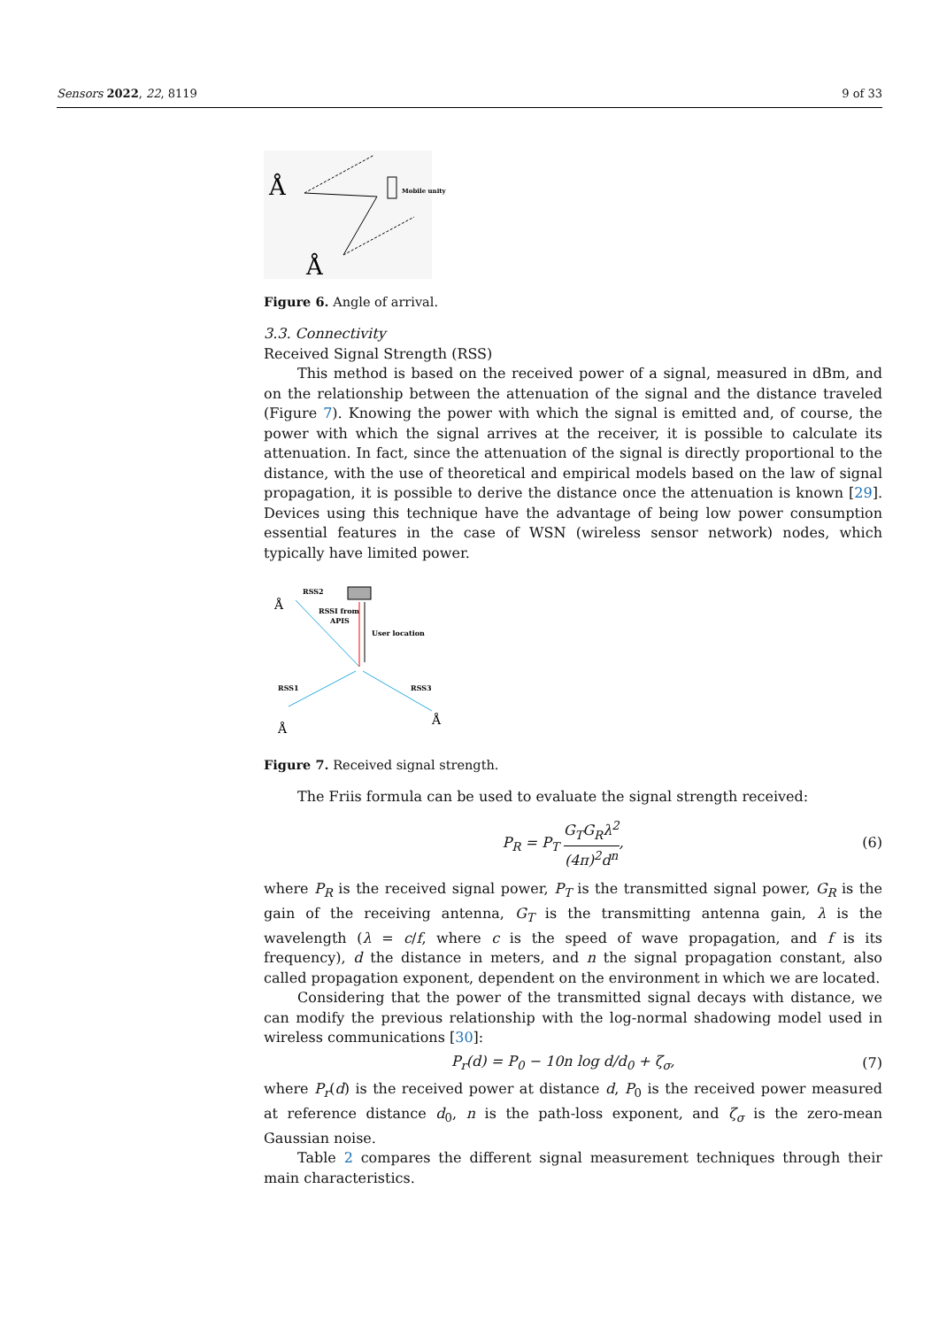Sensors 2022, 22, 8119 9 of 33
Å
Å
Mobile unity
Figure 6. Angle of arrival.
3.3. Connectivity
Received Signal Strength (RSS)
This method is based on the received power of a signal, measured in dBm, and on the relationship between the attenuation of the signal and the distance traveled (Figure 7). Knowing the power with which the signal is emitted and, of course, the power with which the signal arrives at the receiver, it is possible to calculate its attenuation. In fact, since the attenuation of the signal is directly proportional to the distance, with the use of theoretical and empirical models based on the law of signal propagation, it is possible to derive the distance once the attenuation is known [29]. Devices using this technique have the advantage of being low power consumption essential features in the case of WSN (wireless sensor network) nodes, which typically have limited power.
RSS2
RSSI from
APIS
User location
RSS1
RSS3
Å
Å
Å
Figure 7. Received signal strength.
The Friis formula can be used to evaluate the signal strength received:
P<sub>R</sub> = P<sub>T</sub> G<sub>T</sub>G<sub>R</sub>λ<sup>2</sup> (4π)<sup>2</sup>d<sup>n</sup>, (6)
where P<sub>R</sub> is the received signal power, P<sub>T</sub> is the transmitted signal power, G<sub>R</sub> is the gain of the receiving antenna, G<sub>T</sub> is the transmitting antenna gain, λ is the wavelength (λ = c/f, where c is the speed of wave propagation, and f is its frequency), d the distance in meters, and n the signal propagation constant, also called propagation exponent, dependent on the environment in which we are located.
Considering that the power of the transmitted signal decays with distance, we can modify the previous relationship with the log-normal shadowing model used in wireless communications [30]:
P<sub>r</sub>(d) = P<sub>0</sub> − 10n log d/d<sub>0</sub> + ζ<sub>σ</sub>, (7)
where P<sub>r</sub>(d) is the received power at distance d, P<sub>0</sub> is the received power measured at reference distance d<sub>0</sub>, n is the path-loss exponent, and ζ<sub>σ</sub> is the zero-mean Gaussian noise.
Table 2 compares the different signal measurement techniques through their main characteristics.